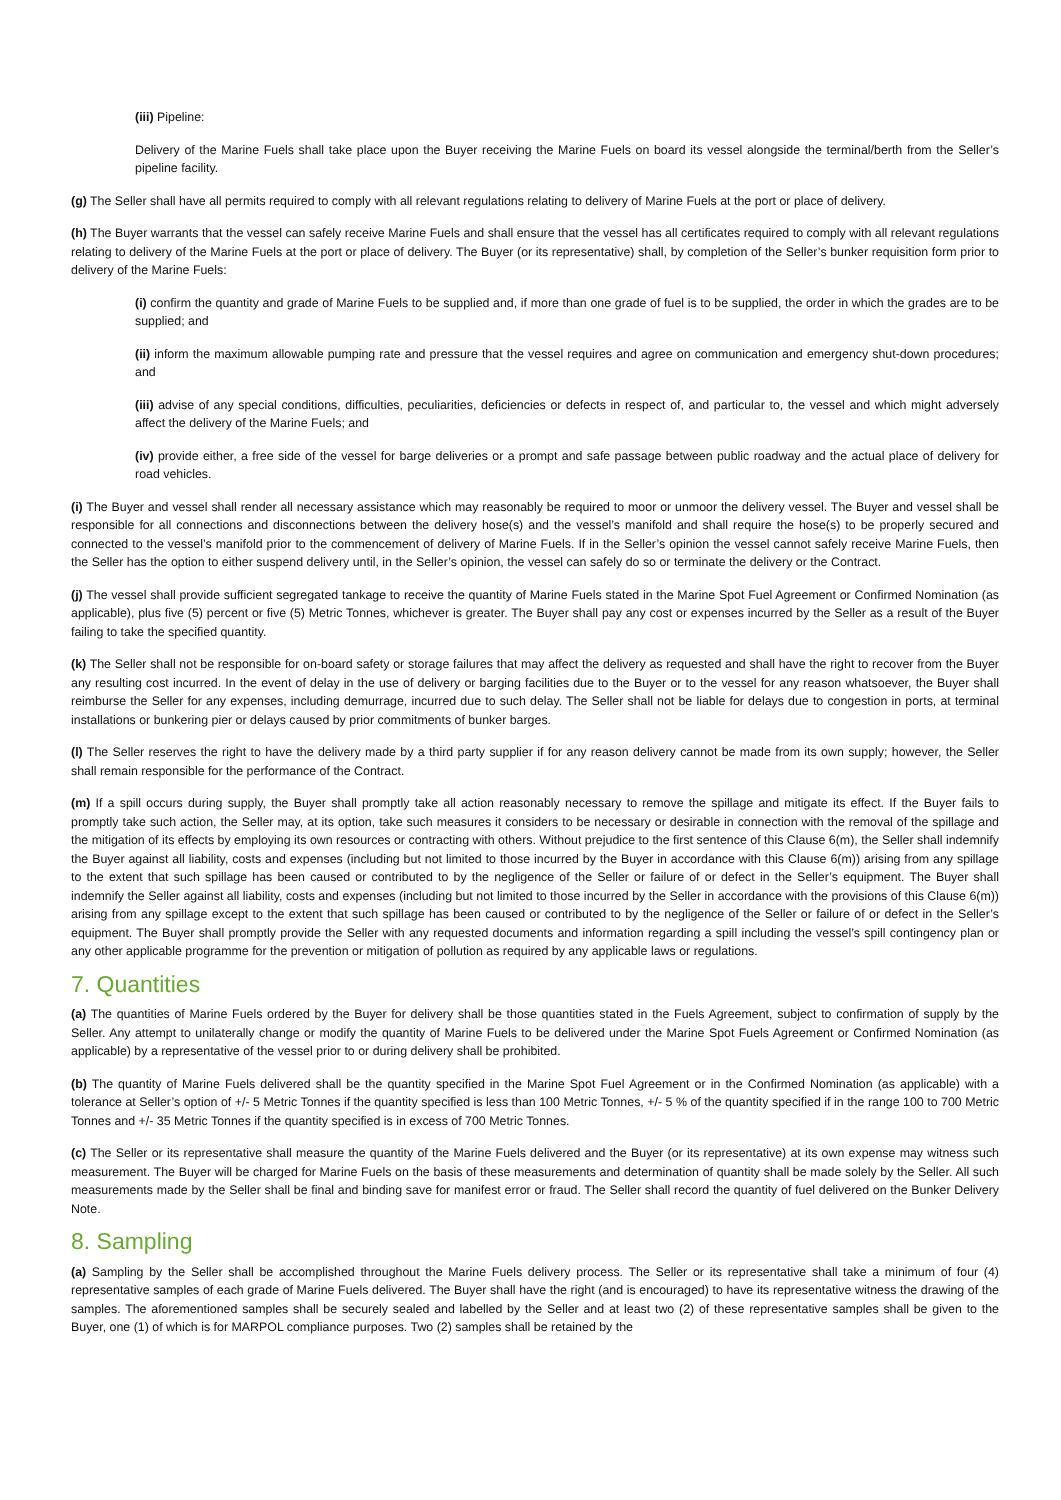(iii) Pipeline:
Delivery of the Marine Fuels shall take place upon the Buyer receiving the Marine Fuels on board its vessel alongside the terminal/berth from the Seller’s pipeline facility.
(g) The Seller shall have all permits required to comply with all relevant regulations relating to delivery of Marine Fuels at the port or place of delivery.
(h) The Buyer warrants that the vessel can safely receive Marine Fuels and shall ensure that the vessel has all certificates required to comply with all relevant regulations relating to delivery of the Marine Fuels at the port or place of delivery. The Buyer (or its representative) shall, by completion of the Seller’s bunker requisition form prior to delivery of the Marine Fuels:
(i) confirm the quantity and grade of Marine Fuels to be supplied and, if more than one grade of fuel is to be supplied, the order in which the grades are to be supplied; and
(ii) inform the maximum allowable pumping rate and pressure that the vessel requires and agree on communication and emergency shut-down procedures; and
(iii) advise of any special conditions, difficulties, peculiarities, deficiencies or defects in respect of, and particular to, the vessel and which might adversely affect the delivery of the Marine Fuels; and
(iv) provide either, a free side of the vessel for barge deliveries or a prompt and safe passage between public roadway and the actual place of delivery for road vehicles.
(i) The Buyer and vessel shall render all necessary assistance which may reasonably be required to moor or unmoor the delivery vessel. The Buyer and vessel shall be responsible for all connections and disconnections between the delivery hose(s) and the vessel’s manifold and shall require the hose(s) to be properly secured and connected to the vessel’s manifold prior to the commencement of delivery of Marine Fuels. If in the Seller’s opinion the vessel cannot safely receive Marine Fuels, then the Seller has the option to either suspend delivery until, in the Seller’s opinion, the vessel can safely do so or terminate the delivery or the Contract.
(j) The vessel shall provide sufficient segregated tankage to receive the quantity of Marine Fuels stated in the Marine Spot Fuel Agreement or Confirmed Nomination (as applicable), plus five (5) percent or five (5) Metric Tonnes, whichever is greater. The Buyer shall pay any cost or expenses incurred by the Seller as a result of the Buyer failing to take the specified quantity.
(k) The Seller shall not be responsible for on-board safety or storage failures that may affect the delivery as requested and shall have the right to recover from the Buyer any resulting cost incurred. In the event of delay in the use of delivery or barging facilities due to the Buyer or to the vessel for any reason whatsoever, the Buyer shall reimburse the Seller for any expenses, including demurrage, incurred due to such delay. The Seller shall not be liable for delays due to congestion in ports, at terminal installations or bunkering pier or delays caused by prior commitments of bunker barges.
(l) The Seller reserves the right to have the delivery made by a third party supplier if for any reason delivery cannot be made from its own supply; however, the Seller shall remain responsible for the performance of the Contract.
(m) If a spill occurs during supply, the Buyer shall promptly take all action reasonably necessary to remove the spillage and mitigate its effect. If the Buyer fails to promptly take such action, the Seller may, at its option, take such measures it considers to be necessary or desirable in connection with the removal of the spillage and the mitigation of its effects by employing its own resources or contracting with others. Without prejudice to the first sentence of this Clause 6(m), the Seller shall indemnify the Buyer against all liability, costs and expenses (including but not limited to those incurred by the Buyer in accordance with this Clause 6(m)) arising from any spillage to the extent that such spillage has been caused or contributed to by the negligence of the Seller or failure of or defect in the Seller’s equipment. The Buyer shall indemnify the Seller against all liability, costs and expenses (including but not limited to those incurred by the Seller in accordance with the provisions of this Clause 6(m)) arising from any spillage except to the extent that such spillage has been caused or contributed to by the negligence of the Seller or failure of or defect in the Seller’s equipment. The Buyer shall promptly provide the Seller with any requested documents and information regarding a spill including the vessel’s spill contingency plan or any other applicable programme for the prevention or mitigation of pollution as required by any applicable laws or regulations.
7. Quantities
(a) The quantities of Marine Fuels ordered by the Buyer for delivery shall be those quantities stated in the Fuels Agreement, subject to confirmation of supply by the Seller. Any attempt to unilaterally change or modify the quantity of Marine Fuels to be delivered under the Marine Spot Fuels Agreement or Confirmed Nomination (as applicable) by a representative of the vessel prior to or during delivery shall be prohibited.
(b) The quantity of Marine Fuels delivered shall be the quantity specified in the Marine Spot Fuel Agreement or in the Confirmed Nomination (as applicable) with a tolerance at Seller’s option of +/- 5 Metric Tonnes if the quantity specified is less than 100 Metric Tonnes, +/- 5 % of the quantity specified if in the range 100 to 700 Metric Tonnes and +/- 35 Metric Tonnes if the quantity specified is in excess of 700 Metric Tonnes.
(c) The Seller or its representative shall measure the quantity of the Marine Fuels delivered and the Buyer (or its representative) at its own expense may witness such measurement. The Buyer will be charged for Marine Fuels on the basis of these measurements and determination of quantity shall be made solely by the Seller. All such measurements made by the Seller shall be final and binding save for manifest error or fraud. The Seller shall record the quantity of fuel delivered on the Bunker Delivery Note.
8. Sampling
(a) Sampling by the Seller shall be accomplished throughout the Marine Fuels delivery process. The Seller or its representative shall take a minimum of four (4) representative samples of each grade of Marine Fuels delivered. The Buyer shall have the right (and is encouraged) to have its representative witness the drawing of the samples. The aforementioned samples shall be securely sealed and labelled by the Seller and at least two (2) of these representative samples shall be given to the Buyer, one (1) of which is for MARPOL compliance purposes. Two (2) samples shall be retained by the